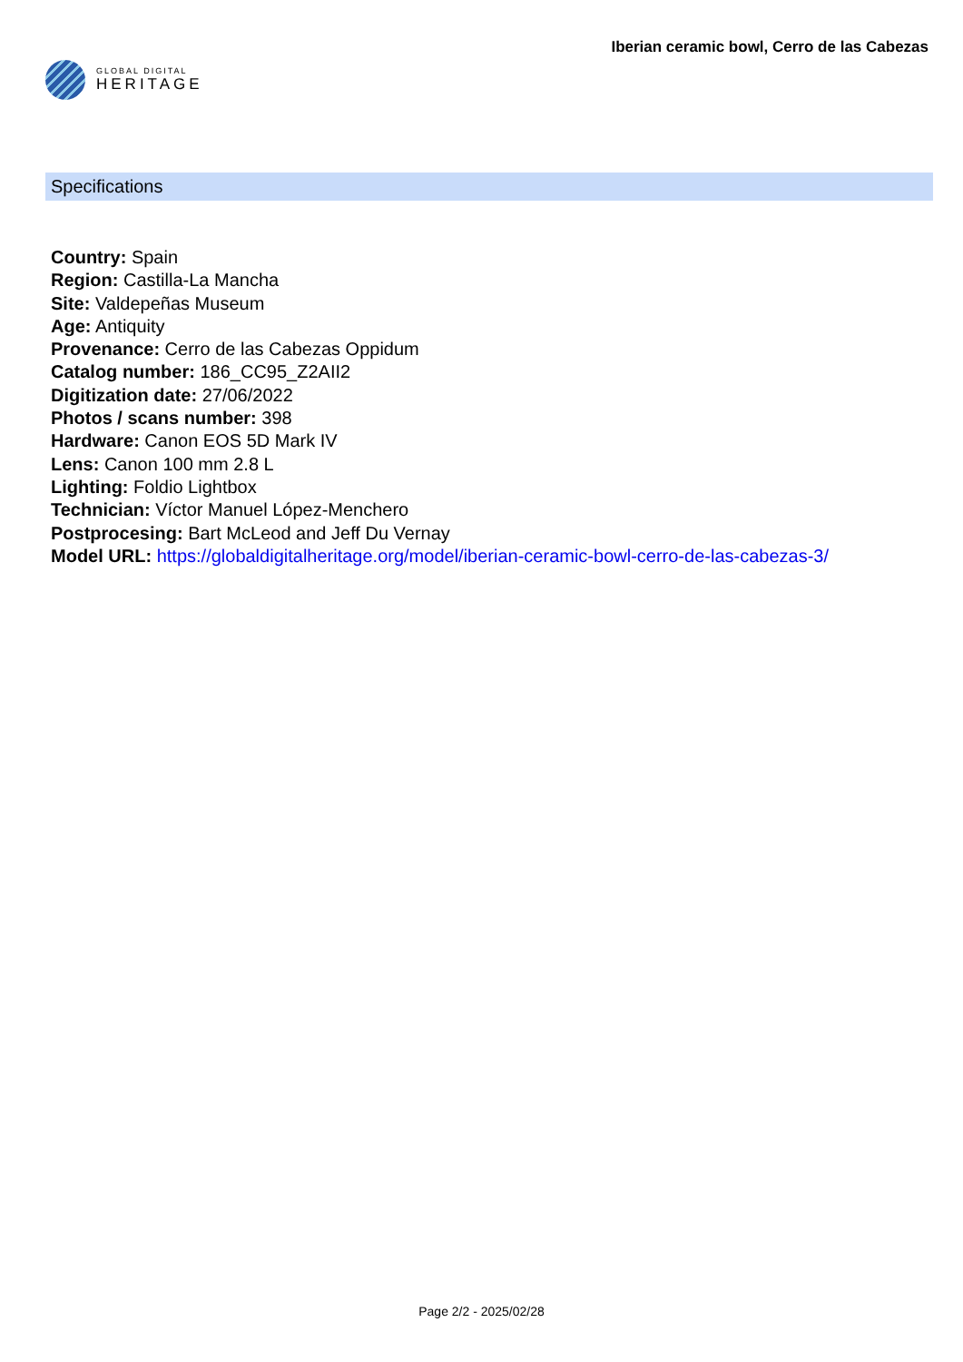GLOBAL DIGITAL
HERITAGE
Iberian ceramic bowl, Cerro de las Cabezas
Specifications
Country: Spain
Region: Castilla-La Mancha
Site: Valdepeñas Museum
Age: Antiquity
Provenance: Cerro de las Cabezas Oppidum
Catalog number: 186_CC95_Z2AII2
Digitization date: 27/06/2022
Photos / scans number: 398
Hardware: Canon EOS 5D Mark IV
Lens: Canon 100 mm 2.8 L
Lighting: Foldio Lightbox
Technician: Víctor Manuel López-Menchero
Postprocesing: Bart McLeod and Jeff Du Vernay
Model URL: https://globaldigitalheritage.org/model/iberian-ceramic-bowl-cerro-de-las-cabezas-3/
Page 2/2 - 2025/02/28